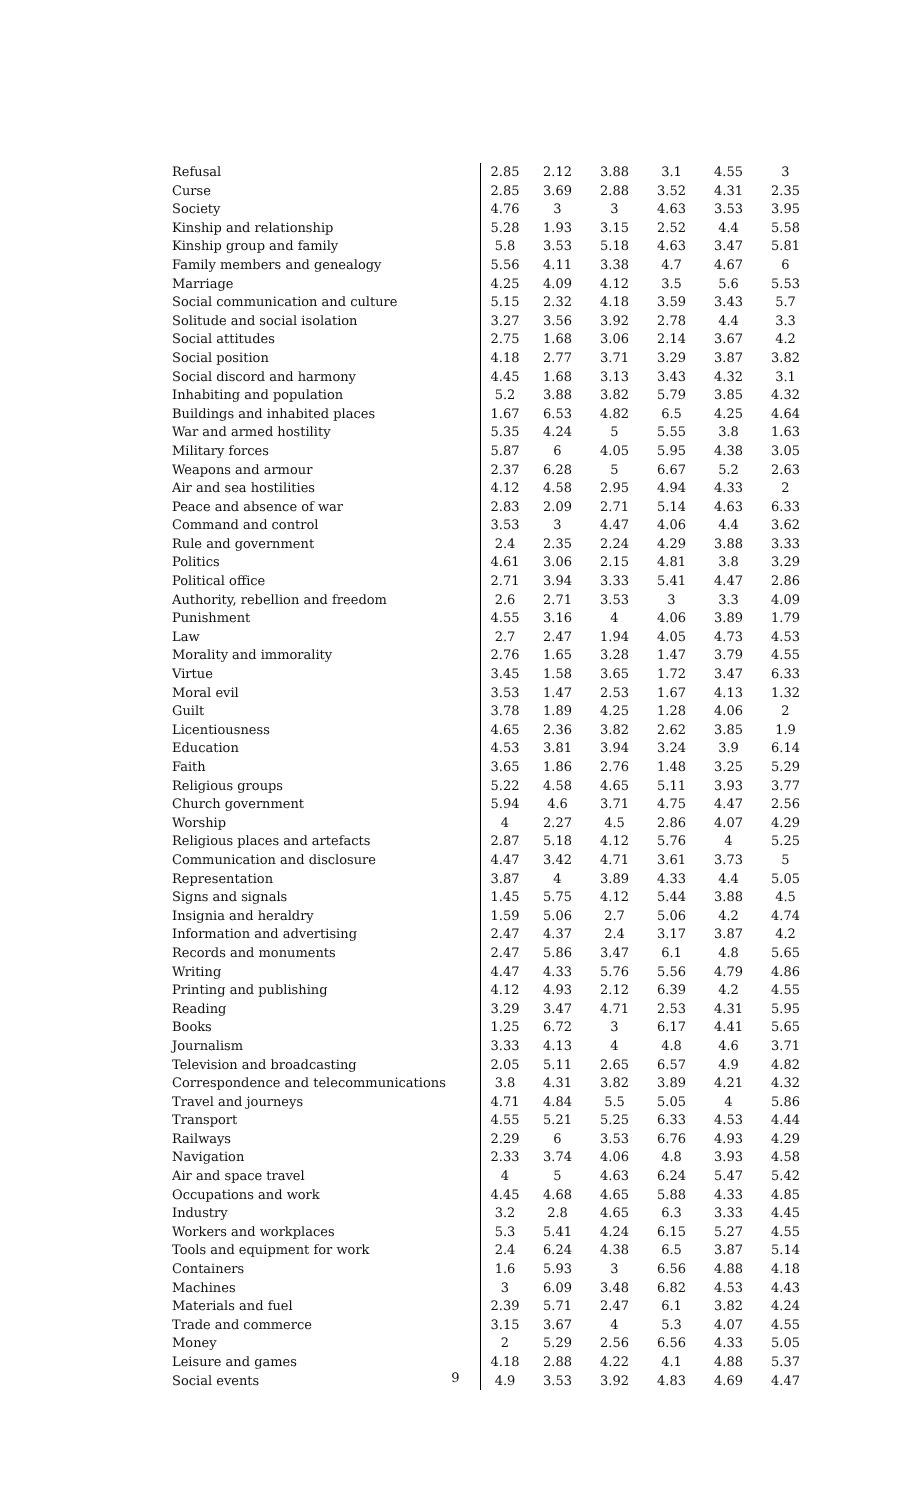| Refusal | 2.85 | 2.12 | 3.88 | 3.1 | 4.55 | 3 |
| Curse | 2.85 | 3.69 | 2.88 | 3.52 | 4.31 | 2.35 |
| Society | 4.76 | 3 | 3 | 4.63 | 3.53 | 3.95 |
| Kinship and relationship | 5.28 | 1.93 | 3.15 | 2.52 | 4.4 | 5.58 |
| Kinship group and family | 5.8 | 3.53 | 5.18 | 4.63 | 3.47 | 5.81 |
| Family members and genealogy | 5.56 | 4.11 | 3.38 | 4.7 | 4.67 | 6 |
| Marriage | 4.25 | 4.09 | 4.12 | 3.5 | 5.6 | 5.53 |
| Social communication and culture | 5.15 | 2.32 | 4.18 | 3.59 | 3.43 | 5.7 |
| Solitude and social isolation | 3.27 | 3.56 | 3.92 | 2.78 | 4.4 | 3.3 |
| Social attitudes | 2.75 | 1.68 | 3.06 | 2.14 | 3.67 | 4.2 |
| Social position | 4.18 | 2.77 | 3.71 | 3.29 | 3.87 | 3.82 |
| Social discord and harmony | 4.45 | 1.68 | 3.13 | 3.43 | 4.32 | 3.1 |
| Inhabiting and population | 5.2 | 3.88 | 3.82 | 5.79 | 3.85 | 4.32 |
| Buildings and inhabited places | 1.67 | 6.53 | 4.82 | 6.5 | 4.25 | 4.64 |
| War and armed hostility | 5.35 | 4.24 | 5 | 5.55 | 3.8 | 1.63 |
| Military forces | 5.87 | 6 | 4.05 | 5.95 | 4.38 | 3.05 |
| Weapons and armour | 2.37 | 6.28 | 5 | 6.67 | 5.2 | 2.63 |
| Air and sea hostilities | 4.12 | 4.58 | 2.95 | 4.94 | 4.33 | 2 |
| Peace and absence of war | 2.83 | 2.09 | 2.71 | 5.14 | 4.63 | 6.33 |
| Command and control | 3.53 | 3 | 4.47 | 4.06 | 4.4 | 3.62 |
| Rule and government | 2.4 | 2.35 | 2.24 | 4.29 | 3.88 | 3.33 |
| Politics | 4.61 | 3.06 | 2.15 | 4.81 | 3.8 | 3.29 |
| Political office | 2.71 | 3.94 | 3.33 | 5.41 | 4.47 | 2.86 |
| Authority, rebellion and freedom | 2.6 | 2.71 | 3.53 | 3 | 3.3 | 4.09 |
| Punishment | 4.55 | 3.16 | 4 | 4.06 | 3.89 | 1.79 |
| Law | 2.7 | 2.47 | 1.94 | 4.05 | 4.73 | 4.53 |
| Morality and immorality | 2.76 | 1.65 | 3.28 | 1.47 | 3.79 | 4.55 |
| Virtue | 3.45 | 1.58 | 3.65 | 1.72 | 3.47 | 6.33 |
| Moral evil | 3.53 | 1.47 | 2.53 | 1.67 | 4.13 | 1.32 |
| Guilt | 3.78 | 1.89 | 4.25 | 1.28 | 4.06 | 2 |
| Licentiousness | 4.65 | 2.36 | 3.82 | 2.62 | 3.85 | 1.9 |
| Education | 4.53 | 3.81 | 3.94 | 3.24 | 3.9 | 6.14 |
| Faith | 3.65 | 1.86 | 2.76 | 1.48 | 3.25 | 5.29 |
| Religious groups | 5.22 | 4.58 | 4.65 | 5.11 | 3.93 | 3.77 |
| Church government | 5.94 | 4.6 | 3.71 | 4.75 | 4.47 | 2.56 |
| Worship | 4 | 2.27 | 4.5 | 2.86 | 4.07 | 4.29 |
| Religious places and artefacts | 2.87 | 5.18 | 4.12 | 5.76 | 4 | 5.25 |
| Communication and disclosure | 4.47 | 3.42 | 4.71 | 3.61 | 3.73 | 5 |
| Representation | 3.87 | 4 | 3.89 | 4.33 | 4.4 | 5.05 |
| Signs and signals | 1.45 | 5.75 | 4.12 | 5.44 | 3.88 | 4.5 |
| Insignia and heraldry | 1.59 | 5.06 | 2.7 | 5.06 | 4.2 | 4.74 |
| Information and advertising | 2.47 | 4.37 | 2.4 | 3.17 | 3.87 | 4.2 |
| Records and monuments | 2.47 | 5.86 | 3.47 | 6.1 | 4.8 | 5.65 |
| Writing | 4.47 | 4.33 | 5.76 | 5.56 | 4.79 | 4.86 |
| Printing and publishing | 4.12 | 4.93 | 2.12 | 6.39 | 4.2 | 4.55 |
| Reading | 3.29 | 3.47 | 4.71 | 2.53 | 4.31 | 5.95 |
| Books | 1.25 | 6.72 | 3 | 6.17 | 4.41 | 5.65 |
| Journalism | 3.33 | 4.13 | 4 | 4.8 | 4.6 | 3.71 |
| Television and broadcasting | 2.05 | 5.11 | 2.65 | 6.57 | 4.9 | 4.82 |
| Correspondence and telecommunications | 3.8 | 4.31 | 3.82 | 3.89 | 4.21 | 4.32 |
| Travel and journeys | 4.71 | 4.84 | 5.5 | 5.05 | 4 | 5.86 |
| Transport | 4.55 | 5.21 | 5.25 | 6.33 | 4.53 | 4.44 |
| Railways | 2.29 | 6 | 3.53 | 6.76 | 4.93 | 4.29 |
| Navigation | 2.33 | 3.74 | 4.06 | 4.8 | 3.93 | 4.58 |
| Air and space travel | 4 | 5 | 4.63 | 6.24 | 5.47 | 5.42 |
| Occupations and work | 4.45 | 4.68 | 4.65 | 5.88 | 4.33 | 4.85 |
| Industry | 3.2 | 2.8 | 4.65 | 6.3 | 3.33 | 4.45 |
| Workers and workplaces | 5.3 | 5.41 | 4.24 | 6.15 | 5.27 | 4.55 |
| Tools and equipment for work | 2.4 | 6.24 | 4.38 | 6.5 | 3.87 | 5.14 |
| Containers | 1.6 | 5.93 | 3 | 6.56 | 4.88 | 4.18 |
| Machines | 3 | 6.09 | 3.48 | 6.82 | 4.53 | 4.43 |
| Materials and fuel | 2.39 | 5.71 | 2.47 | 6.1 | 3.82 | 4.24 |
| Trade and commerce | 3.15 | 3.67 | 4 | 5.3 | 4.07 | 4.55 |
| Money | 2 | 5.29 | 2.56 | 6.56 | 4.33 | 5.05 |
| Leisure and games | 4.18 | 2.88 | 4.22 | 4.1 | 4.88 | 5.37 |
| Social events | 4.9 | 3.53 | 3.92 | 4.83 | 4.69 | 4.47 |
9